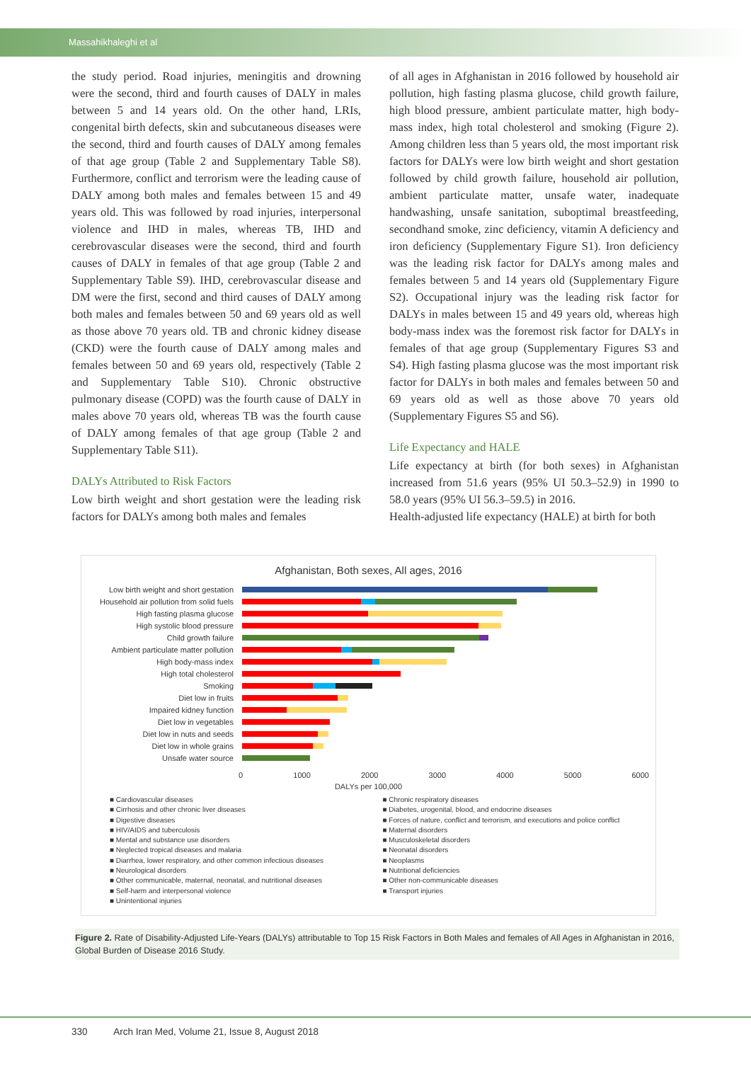Massahikhaleghi et al
the study period. Road injuries, meningitis and drowning were the second, third and fourth causes of DALY in males between 5 and 14 years old. On the other hand, LRIs, congenital birth defects, skin and subcutaneous diseases were the second, third and fourth causes of DALY among females of that age group (Table 2 and Supplementary Table S8). Furthermore, conflict and terrorism were the leading cause of DALY among both males and females between 15 and 49 years old. This was followed by road injuries, interpersonal violence and IHD in males, whereas TB, IHD and cerebrovascular diseases were the second, third and fourth causes of DALY in females of that age group (Table 2 and Supplementary Table S9). IHD, cerebrovascular disease and DM were the first, second and third causes of DALY among both males and females between 50 and 69 years old as well as those above 70 years old. TB and chronic kidney disease (CKD) were the fourth cause of DALY among males and females between 50 and 69 years old, respectively (Table 2 and Supplementary Table S10). Chronic obstructive pulmonary disease (COPD) was the fourth cause of DALY in males above 70 years old, whereas TB was the fourth cause of DALY among females of that age group (Table 2 and Supplementary Table S11).
DALYs Attributed to Risk Factors
Low birth weight and short gestation were the leading risk factors for DALYs among both males and females
of all ages in Afghanistan in 2016 followed by household air pollution, high fasting plasma glucose, child growth failure, high blood pressure, ambient particulate matter, high body-mass index, high total cholesterol and smoking (Figure 2). Among children less than 5 years old, the most important risk factors for DALYs were low birth weight and short gestation followed by child growth failure, household air pollution, ambient particulate matter, unsafe water, inadequate handwashing, unsafe sanitation, suboptimal breastfeeding, secondhand smoke, zinc deficiency, vitamin A deficiency and iron deficiency (Supplementary Figure S1). Iron deficiency was the leading risk factor for DALYs among males and females between 5 and 14 years old (Supplementary Figure S2). Occupational injury was the leading risk factor for DALYs in males between 15 and 49 years old, whereas high body-mass index was the foremost risk factor for DALYs in females of that age group (Supplementary Figures S3 and S4). High fasting plasma glucose was the most important risk factor for DALYs in both males and females between 50 and 69 years old as well as those above 70 years old (Supplementary Figures S5 and S6).
Life Expectancy and HALE
Life expectancy at birth (for both sexes) in Afghanistan increased from 51.6 years (95% UI 50.3–52.9) in 1990 to 58.0 years (95% UI 56.3–59.5) in 2016.
Health-adjusted life expectancy (HALE) at birth for both
Afghanistan, Both sexes, All ages, 2016
Low birth weight and short gestation
Household air pollution from solid fuels
High fasting plasma glucose
High systolic blood pressure
Child growth failure
Ambient particulate matter pollution
High body-mass index
High total cholesterol
Smoking
Diet low in fruits
Impaired kidney function
Diet low in vegetables
Diet low in nuts and seeds
Diet low in whole grains
Unsafe water source
0 1000 2000 3000 4000 5000 6000
DALYs per 100,000
■ Cardiovascular diseases ■ Chronic respiratory diseases ■ Cirrhosis and other chronic liver diseases ■ Diabetes, urogenital, blood, and endocrine diseases ■ Digestive diseases ■ Forces of nature, conflict and terrorism, and executions and police conflict ■ HIV/AIDS and tuberculosis ■ Maternal disorders ■ Mental and substance use disorders ■ Musculoskeletal disorders ■ Neglected tropical diseases and malaria ■ Neonatal disorders ■ Diarrhea, lower respiratory, and other common infectious diseases ■ Neoplasms ■ Neurological disorders ■ Nutritional deficiencies ■ Other communicable, maternal, neonatal, and nutritional diseases ■ Other non-communicable diseases ■ Self-harm and interpersonal violence ■ Transport injuries ■ Unintentional injuries
Figure 2. Rate of Disability-Adjusted Life-Years (DALYs) attributable to Top 15 Risk Factors in Both Males and females of All Ages in Afghanistan in 2016, Global Burden of Disease 2016 Study.
330 Arch Iran Med, Volume 21, Issue 8, August 2018